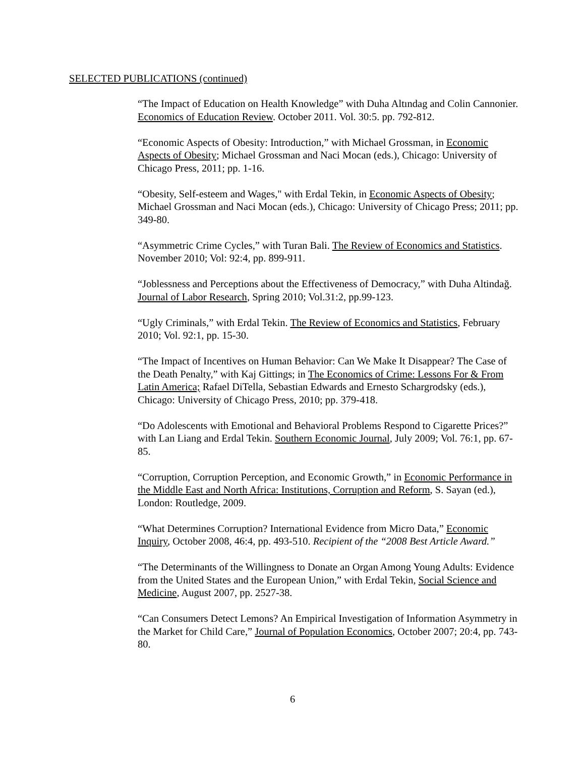SELECTED PUBLICATIONS (continued)
“The Impact of Education on Health Knowledge” with Duha Altındag and Colin Cannonier. Economics of Education Review. October 2011. Vol. 30:5. pp. 792-812.
“Economic Aspects of Obesity: Introduction,” with Michael Grossman, in Economic Aspects of Obesity; Michael Grossman and Naci Mocan (eds.), Chicago: University of Chicago Press, 2011; pp. 1-16.
“Obesity, Self-esteem and Wages," with Erdal Tekin, in Economic Aspects of Obesity; Michael Grossman and Naci Mocan (eds.), Chicago: University of Chicago Press; 2011; pp. 349-80.
“Asymmetric Crime Cycles,” with Turan Bali. The Review of Economics and Statistics. November 2010; Vol: 92:4, pp. 899-911.
“Joblessness and Perceptions about the Effectiveness of Democracy,” with Duha Altindağ. Journal of Labor Research, Spring 2010; Vol.31:2, pp.99-123.
“Ugly Criminals,” with Erdal Tekin. The Review of Economics and Statistics, February 2010; Vol. 92:1, pp. 15-30.
“The Impact of Incentives on Human Behavior: Can We Make It Disappear? The Case of the Death Penalty,” with Kaj Gittings; in The Economics of Crime: Lessons For & From Latin America; Rafael DiTella, Sebastian Edwards and Ernesto Schargrodsky (eds.), Chicago: University of Chicago Press, 2010; pp. 379-418.
“Do Adolescents with Emotional and Behavioral Problems Respond to Cigarette Prices?” with Lan Liang and Erdal Tekin. Southern Economic Journal, July 2009; Vol. 76:1, pp. 67-85.
“Corruption, Corruption Perception, and Economic Growth,” in Economic Performance in the Middle East and North Africa: Institutions, Corruption and Reform, S. Sayan (ed.), London: Routledge, 2009.
“What Determines Corruption? International Evidence from Micro Data,” Economic Inquiry, October 2008, 46:4, pp. 493-510. Recipient of the “2008 Best Article Award.”
“The Determinants of the Willingness to Donate an Organ Among Young Adults: Evidence from the United States and the European Union,” with Erdal Tekin, Social Science and Medicine, August 2007, pp. 2527-38.
“Can Consumers Detect Lemons? An Empirical Investigation of Information Asymmetry in the Market for Child Care,” Journal of Population Economics, October 2007; 20:4, pp. 743-80.
6